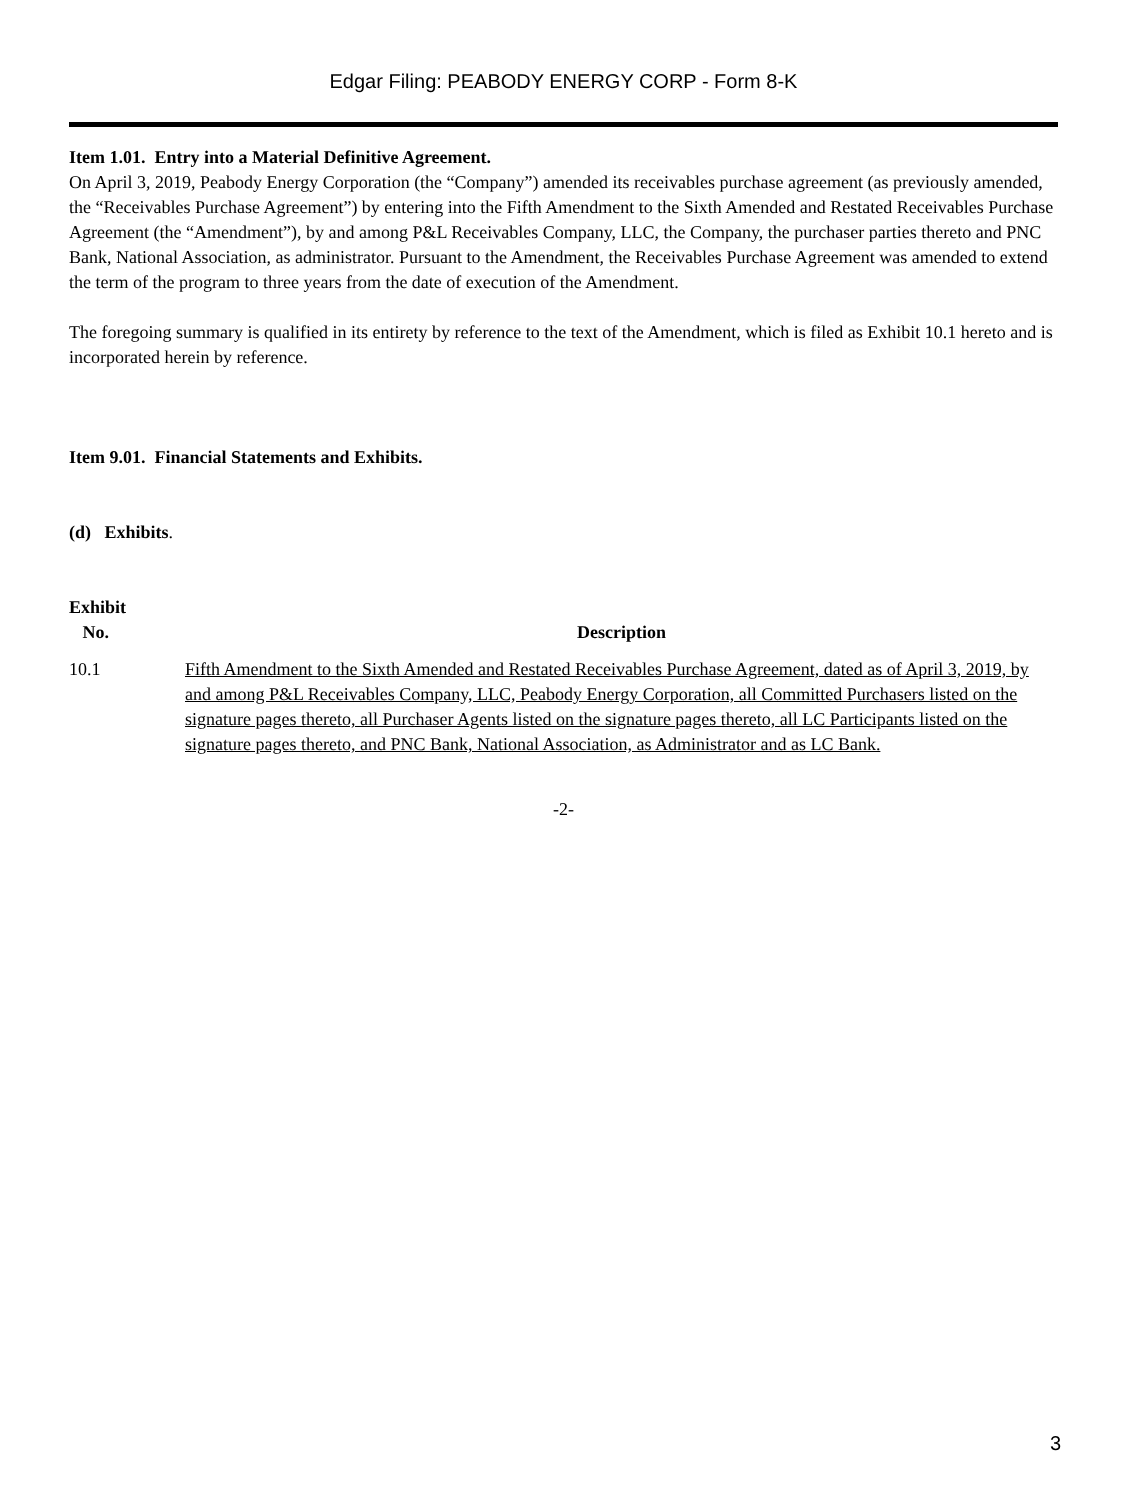Edgar Filing: PEABODY ENERGY CORP - Form 8-K
Item 1.01. Entry into a Material Definitive Agreement.
On April 3, 2019, Peabody Energy Corporation (the “Company”) amended its receivables purchase agreement (as previously amended, the “Receivables Purchase Agreement”) by entering into the Fifth Amendment to the Sixth Amended and Restated Receivables Purchase Agreement (the “Amendment”), by and among P&L Receivables Company, LLC, the Company, the purchaser parties thereto and PNC Bank, National Association, as administrator. Pursuant to the Amendment, the Receivables Purchase Agreement was amended to extend the term of the program to three years from the date of execution of the Amendment.
The foregoing summary is qualified in its entirety by reference to the text of the Amendment, which is filed as Exhibit 10.1 hereto and is incorporated herein by reference.
Item 9.01. Financial Statements and Exhibits.
(d) Exhibits.
| Exhibit No. | Description |
| --- | --- |
| 10.1 | Fifth Amendment to the Sixth Amended and Restated Receivables Purchase Agreement, dated as of April 3, 2019, by and among P&L Receivables Company, LLC, Peabody Energy Corporation, all Committed Purchasers listed on the signature pages thereto, all Purchaser Agents listed on the signature pages thereto, all LC Participants listed on the signature pages thereto, and PNC Bank, National Association, as Administrator and as LC Bank. |
-2-
3